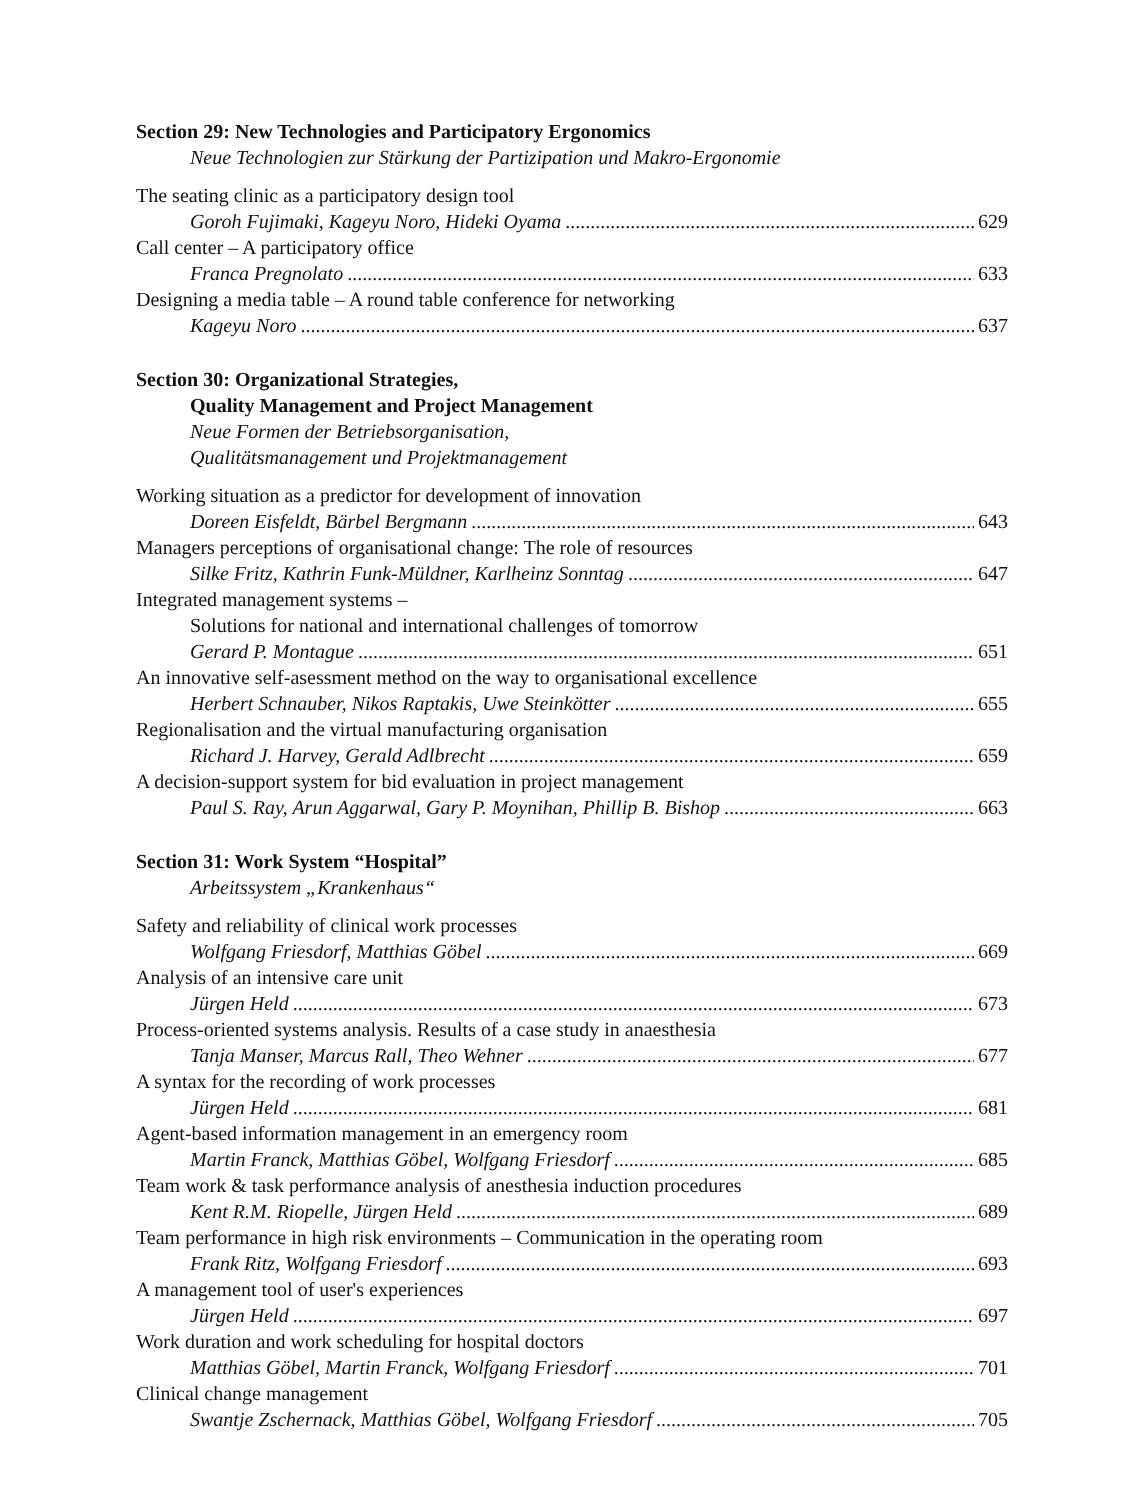Section 29: New Technologies and Participatory Ergonomics
Neue Technologien zur Stärkung der Partizipation und Makro-Ergonomie
The seating clinic as a participatory design tool
Goroh Fujimaki, Kageyu Noro, Hideki Oyama 629
Call center – A participatory office
Franca Pregnolato 633
Designing a media table – A round table conference for networking
Kageyu Noro 637
Section 30: Organizational Strategies,
Quality Management and Project Management
Neue Formen der Betriebsorganisation,
Qualitätsmanagement und Projektmanagement
Working situation as a predictor for development of innovation
Doreen Eisfeldt, Bärbel Bergmann 643
Managers perceptions of organisational change: The role of resources
Silke Fritz, Kathrin Funk-Müldner, Karlheinz Sonntag 647
Integrated management systems –
Solutions for national and international challenges of tomorrow
Gerard P. Montague 651
An innovative self-asessment method on the way to organisational excellence
Herbert Schnauber, Nikos Raptakis, Uwe Steinkötter 655
Regionalisation and the virtual manufacturing organisation
Richard J. Harvey, Gerald Adlbrecht 659
A decision-support system for bid evaluation in project management
Paul S. Ray, Arun Aggarwal, Gary P. Moynihan, Phillip B. Bishop 663
Section 31: Work System “Hospital”
Arbeitssystem „Krankenhaus“
Safety and reliability of clinical work processes
Wolfgang Friesdorf, Matthias Göbel 669
Analysis of an intensive care unit
Jürgen Held 673
Process-oriented systems analysis. Results of a case study in anaesthesia
Tanja Manser, Marcus Rall, Theo Wehner 677
A syntax for the recording of work processes
Jürgen Held 681
Agent-based information management in an emergency room
Martin Franck, Matthias Göbel, Wolfgang Friesdorf 685
Team work & task performance analysis of anesthesia induction procedures
Kent R.M. Riopelle, Jürgen Held 689
Team performance in high risk environments – Communication in the operating room
Frank Ritz, Wolfgang Friesdorf 693
A management tool of user's experiences
Jürgen Held 697
Work duration and work scheduling for hospital doctors
Matthias Göbel, Martin Franck, Wolfgang Friesdorf 701
Clinical change management
Swantje Zschernack, Matthias Göbel, Wolfgang Friesdorf 705